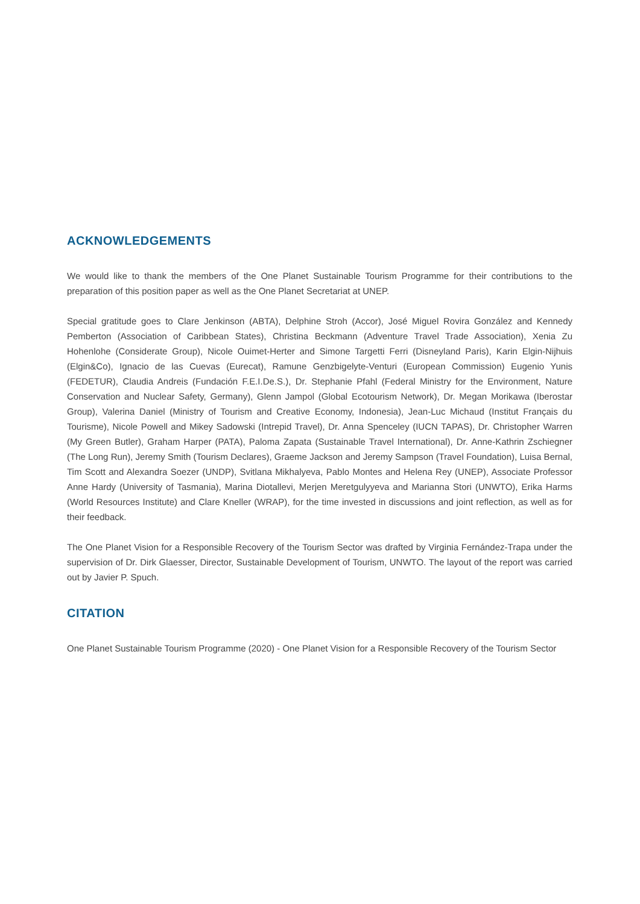ACKNOWLEDGEMENTS
We would like to thank the members of the One Planet Sustainable Tourism Programme for their contributions to the preparation of this position paper as well as the One Planet Secretariat at UNEP.
Special gratitude goes to Clare Jenkinson (ABTA), Delphine Stroh (Accor), José Miguel Rovira González and Kennedy Pemberton (Association of Caribbean States), Christina Beckmann (Adventure Travel Trade Association), Xenia Zu Hohenlohe (Considerate Group), Nicole Ouimet-Herter and Simone Targetti Ferri (Disneyland Paris), Karin Elgin-Nijhuis (Elgin&Co), Ignacio de las Cuevas (Eurecat), Ramune Genzbigelyte-Venturi (European Commission) Eugenio Yunis (FEDETUR), Claudia Andreis (Fundación F.E.I.De.S.), Dr. Stephanie Pfahl (Federal Ministry for the Environment, Nature Conservation and Nuclear Safety, Germany), Glenn Jampol (Global Ecotourism Network), Dr. Megan Morikawa (Iberostar Group), Valerina Daniel (Ministry of Tourism and Creative Economy, Indonesia), Jean-Luc Michaud (Institut Français du Tourisme), Nicole Powell and Mikey Sadowski (Intrepid Travel), Dr. Anna Spenceley (IUCN TAPAS), Dr. Christopher Warren (My Green Butler), Graham Harper (PATA), Paloma Zapata (Sustainable Travel International), Dr. Anne-Kathrin Zschiegner (The Long Run), Jeremy Smith (Tourism Declares), Graeme Jackson and Jeremy Sampson (Travel Foundation), Luisa Bernal, Tim Scott and Alexandra Soezer (UNDP), Svitlana Mikhalyeva, Pablo Montes and Helena Rey (UNEP), Associate Professor Anne Hardy (University of Tasmania), Marina Diotallevi, Merjen Meretgulyyeva and Marianna Stori (UNWTO), Erika Harms (World Resources Institute) and Clare Kneller (WRAP), for the time invested in discussions and joint reflection, as well as for their feedback.
The One Planet Vision for a Responsible Recovery of the Tourism Sector was drafted by Virginia Fernández-Trapa under the supervision of Dr. Dirk Glaesser, Director, Sustainable Development of Tourism, UNWTO. The layout of the report was carried out by Javier P. Spuch.
CITATION
One Planet Sustainable Tourism Programme (2020) - One Planet Vision for a Responsible Recovery of the Tourism Sector